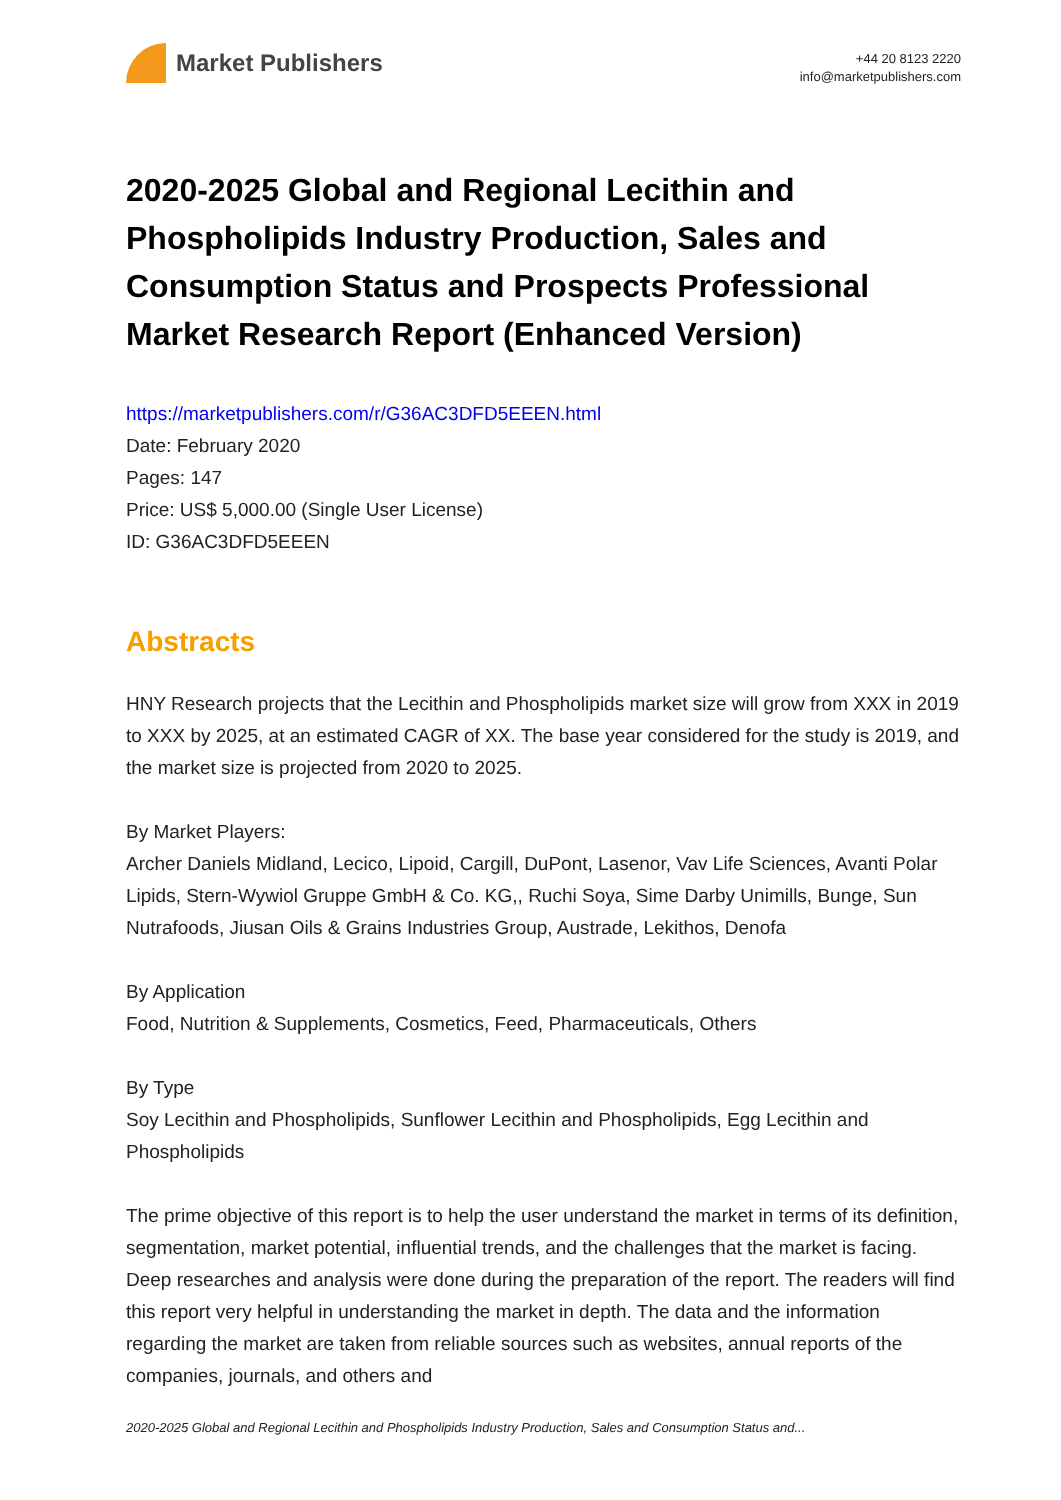Market Publishers
+44 20 8123 2220
info@marketpublishers.com
2020-2025 Global and Regional Lecithin and Phospholipids Industry Production, Sales and Consumption Status and Prospects Professional Market Research Report (Enhanced Version)
https://marketpublishers.com/r/G36AC3DFD5EEEN.html
Date: February 2020
Pages: 147
Price: US$ 5,000.00 (Single User License)
ID: G36AC3DFD5EEEN
Abstracts
HNY Research projects that the Lecithin and Phospholipids market size will grow from XXX in 2019 to XXX by 2025, at an estimated CAGR of XX. The base year considered for the study is 2019, and the market size is projected from 2020 to 2025.
By Market Players:
Archer Daniels Midland, Lecico, Lipoid, Cargill, DuPont, Lasenor, Vav Life Sciences, Avanti Polar Lipids, Stern-Wywiol Gruppe GmbH & Co. KG,, Ruchi Soya, Sime Darby Unimills, Bunge, Sun Nutrafoods, Jiusan Oils & Grains Industries Group, Austrade, Lekithos, Denofa
By Application
Food, Nutrition & Supplements, Cosmetics, Feed, Pharmaceuticals, Others
By Type
Soy Lecithin and Phospholipids, Sunflower Lecithin and Phospholipids, Egg Lecithin and Phospholipids
The prime objective of this report is to help the user understand the market in terms of its definition, segmentation, market potential, influential trends, and the challenges that the market is facing. Deep researches and analysis were done during the preparation of the report. The readers will find this report very helpful in understanding the market in depth. The data and the information regarding the market are taken from reliable sources such as websites, annual reports of the companies, journals, and others and
2020-2025 Global and Regional Lecithin and Phospholipids Industry Production, Sales and Consumption Status and...